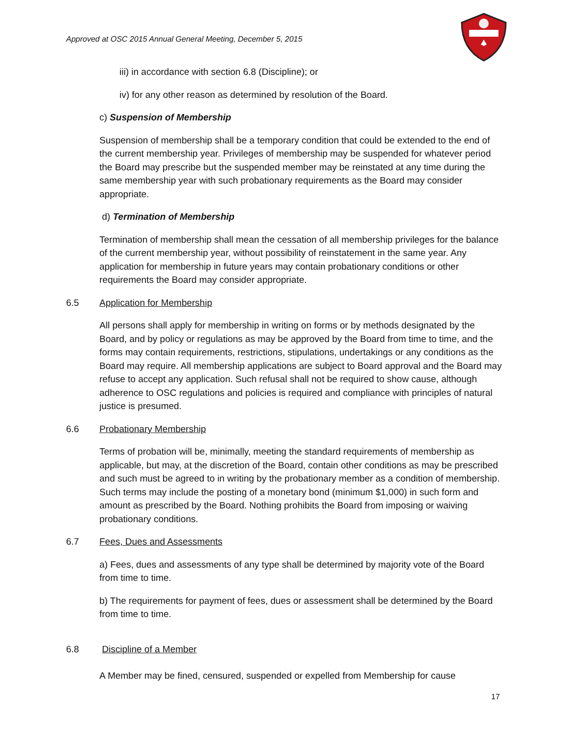Approved at OSC 2015 Annual General Meeting, December 5, 2015
iii) in accordance with section 6.8 (Discipline); or
iv) for any other reason as determined by resolution of the Board.
c) Suspension of Membership
Suspension of membership shall be a temporary condition that could be extended to the end of the current membership year. Privileges of membership may be suspended for whatever period the Board may prescribe but the suspended member may be reinstated at any time during the same membership year with such probationary requirements as the Board may consider appropriate.
d) Termination of Membership
Termination of membership shall mean the cessation of all membership privileges for the balance of the current membership year, without possibility of reinstatement in the same year. Any application for membership in future years may contain probationary conditions or other requirements the Board may consider appropriate.
6.5 Application for Membership
All persons shall apply for membership in writing on forms or by methods designated by the Board, and by policy or regulations as may be approved by the Board from time to time, and the forms may contain requirements, restrictions, stipulations, undertakings or any conditions as the Board may require. All membership applications are subject to Board approval and the Board may refuse to accept any application. Such refusal shall not be required to show cause, although adherence to OSC regulations and policies is required and compliance with principles of natural justice is presumed.
6.6 Probationary Membership
Terms of probation will be, minimally, meeting the standard requirements of membership as applicable, but may, at the discretion of the Board, contain other conditions as may be prescribed and such must be agreed to in writing by the probationary member as a condition of membership. Such terms may include the posting of a monetary bond (minimum $1,000) in such form and amount as prescribed by the Board. Nothing prohibits the Board from imposing or waiving probationary conditions.
6.7 Fees, Dues and Assessments
a) Fees, dues and assessments of any type shall be determined by majority vote of the Board from time to time.
b) The requirements for payment of fees, dues or assessment shall be determined by the Board from time to time.
6.8 Discipline of a Member
A Member may be fined, censured, suspended or expelled from Membership for cause
17